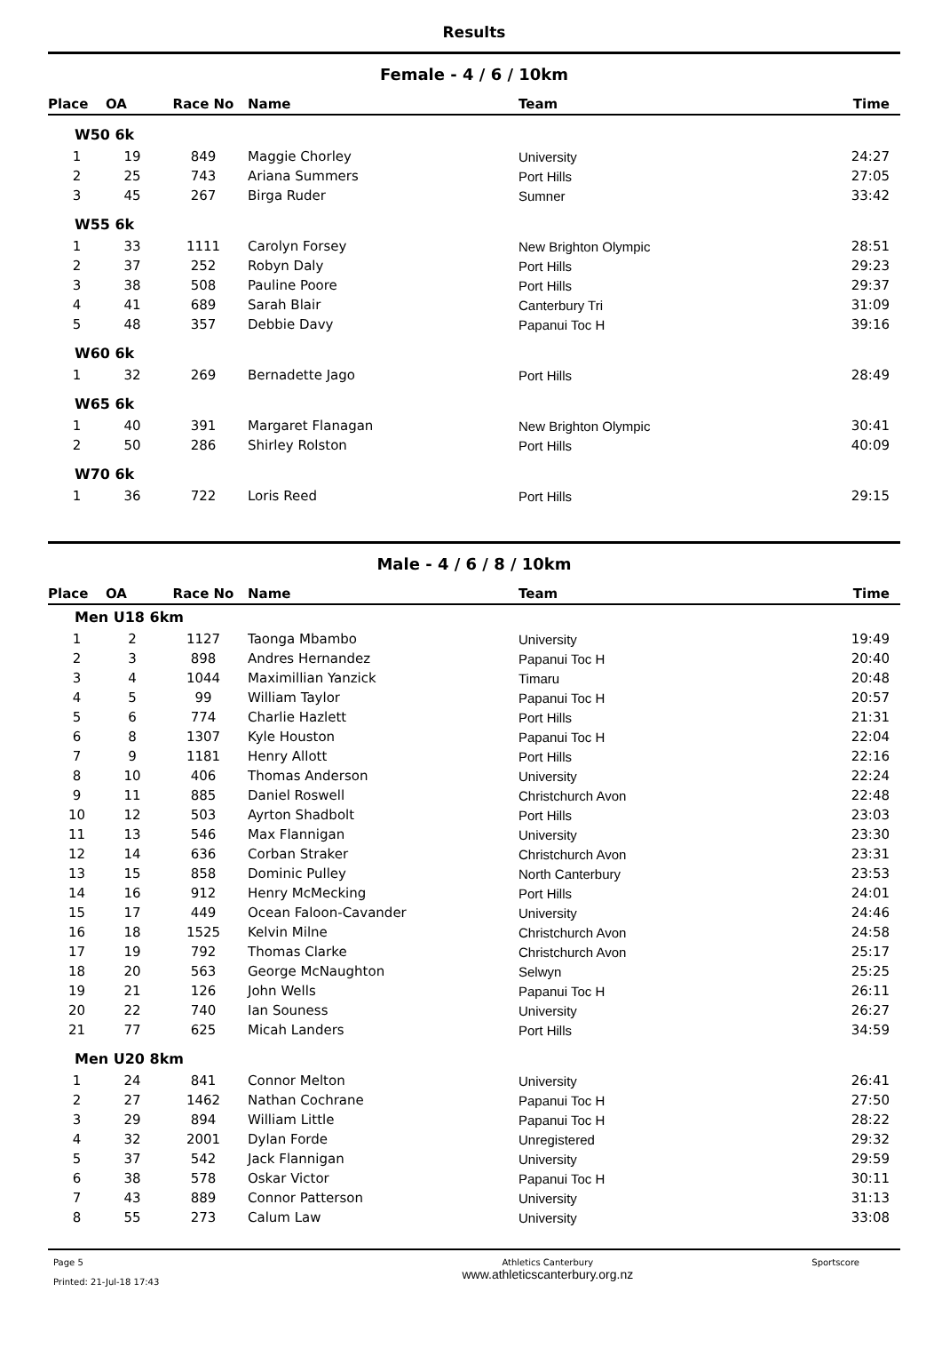Results
Female - 4 / 6 / 10km
| Place | OA | Race No | Name | Team | Time |
| --- | --- | --- | --- | --- | --- |
| W50 6k | | | | | |
| 1 | 19 | 849 | Maggie Chorley | University | 24:27 |
| 2 | 25 | 743 | Ariana Summers | Port Hills | 27:05 |
| 3 | 45 | 267 | Birga Ruder | Sumner | 33:42 |
| W55 6k | | | | | |
| 1 | 33 | 1111 | Carolyn Forsey | New Brighton Olympic | 28:51 |
| 2 | 37 | 252 | Robyn Daly | Port Hills | 29:23 |
| 3 | 38 | 508 | Pauline Poore | Port Hills | 29:37 |
| 4 | 41 | 689 | Sarah Blair | Canterbury Tri | 31:09 |
| 5 | 48 | 357 | Debbie Davy | Papanui Toc H | 39:16 |
| W60 6k | | | | | |
| 1 | 32 | 269 | Bernadette Jago | Port Hills | 28:49 |
| W65 6k | | | | | |
| 1 | 40 | 391 | Margaret Flanagan | New Brighton Olympic | 30:41 |
| 2 | 50 | 286 | Shirley Rolston | Port Hills | 40:09 |
| W70 6k | | | | | |
| 1 | 36 | 722 | Loris Reed | Port Hills | 29:15 |
Male - 4 / 6 / 8 / 10km
| Place | OA | Race No | Name | Team | Time |
| --- | --- | --- | --- | --- | --- |
| Men U18 6km | | | | | |
| 1 | 2 | 1127 | Taonga Mbambo | University | 19:49 |
| 2 | 3 | 898 | Andres Hernandez | Papanui Toc H | 20:40 |
| 3 | 4 | 1044 | Maximillian Yanzick | Timaru | 20:48 |
| 4 | 5 | 99 | William Taylor | Papanui Toc H | 20:57 |
| 5 | 6 | 774 | Charlie Hazlett | Port Hills | 21:31 |
| 6 | 8 | 1307 | Kyle Houston | Papanui Toc H | 22:04 |
| 7 | 9 | 1181 | Henry Allott | Port Hills | 22:16 |
| 8 | 10 | 406 | Thomas Anderson | University | 22:24 |
| 9 | 11 | 885 | Daniel Roswell | Christchurch Avon | 22:48 |
| 10 | 12 | 503 | Ayrton Shadbolt | Port Hills | 23:03 |
| 11 | 13 | 546 | Max Flannigan | University | 23:30 |
| 12 | 14 | 636 | Corban Straker | Christchurch Avon | 23:31 |
| 13 | 15 | 858 | Dominic Pulley | North Canterbury | 23:53 |
| 14 | 16 | 912 | Henry McMecking | Port Hills | 24:01 |
| 15 | 17 | 449 | Ocean Faloon-Cavander | University | 24:46 |
| 16 | 18 | 1525 | Kelvin Milne | Christchurch Avon | 24:58 |
| 17 | 19 | 792 | Thomas Clarke | Christchurch Avon | 25:17 |
| 18 | 20 | 563 | George McNaughton | Selwyn | 25:25 |
| 19 | 21 | 126 | John Wells | Papanui Toc H | 26:11 |
| 20 | 22 | 740 | Ian Souness | University | 26:27 |
| 21 | 77 | 625 | Micah Landers | Port Hills | 34:59 |
| Men U20 8km | | | | | |
| 1 | 24 | 841 | Connor Melton | University | 26:41 |
| 2 | 27 | 1462 | Nathan Cochrane | Papanui Toc H | 27:50 |
| 3 | 29 | 894 | William Little | Papanui Toc H | 28:22 |
| 4 | 32 | 2001 | Dylan Forde | Unregistered | 29:32 |
| 5 | 37 | 542 | Jack Flannigan | University | 29:59 |
| 6 | 38 | 578 | Oskar Victor | Papanui Toc H | 30:11 |
| 7 | 43 | 889 | Connor Patterson | University | 31:13 |
| 8 | 55 | 273 | Calum Law | University | 33:08 |
Page 5
Printed: 21-Jul-18 17:43
Athletics Canterbury
www.athleticscanterbury.org.nz
Sportscore